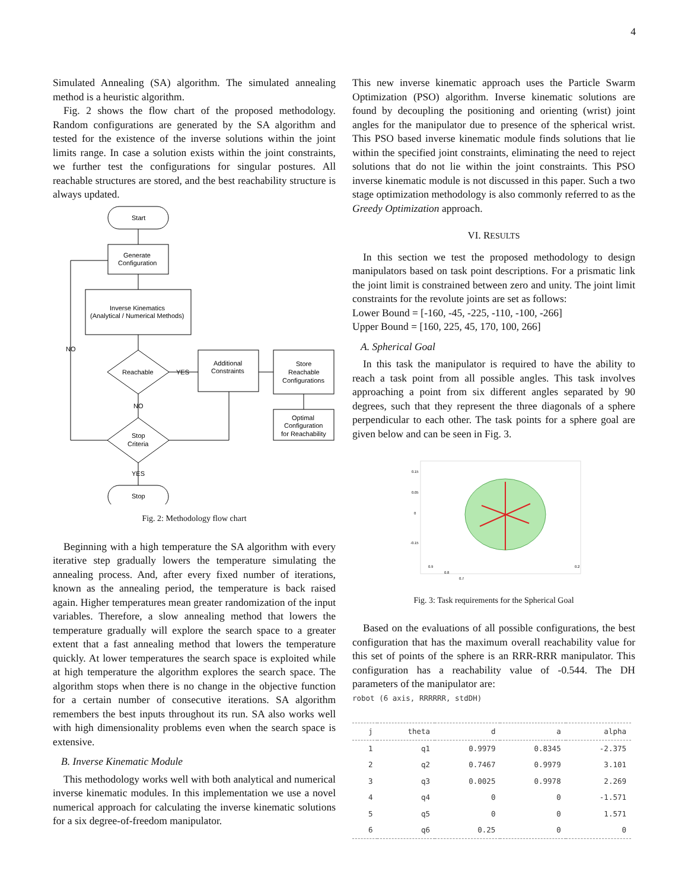4
Simulated Annealing (SA) algorithm. The simulated annealing method is a heuristic algorithm.
Fig. 2 shows the flow chart of the proposed methodology. Random configurations are generated by the SA algorithm and tested for the existence of the inverse solutions within the joint limits range. In case a solution exists within the joint constraints, we further test the configurations for singular postures. All reachable structures are stored, and the best reachability structure is always updated.
Start
Generate
Configuration
Inverse Kinematics
(Analytical / Numerical Methods)
Reachable
YES
NO
NO
Stop
Criteria
YES
Stop
Additional
Constraints
Store
Reachable
Configurations
Optimal
Configuration
for Reachability
Fig. 2: Methodology flow chart
Beginning with a high temperature the SA algorithm with every iterative step gradually lowers the temperature simulating the annealing process. And, after every fixed number of iterations, known as the annealing period, the temperature is back raised again. Higher temperatures mean greater randomization of the input variables. Therefore, a slow annealing method that lowers the temperature gradually will explore the search space to a greater extent that a fast annealing method that lowers the temperature quickly. At lower temperatures the search space is exploited while at high temperature the algorithm explores the search space. The algorithm stops when there is no change in the objective function for a certain number of consecutive iterations. SA algorithm remembers the best inputs throughout its run. SA also works well with high dimensionality problems even when the search space is extensive.
B. Inverse Kinematic Module
This methodology works well with both analytical and numerical inverse kinematic modules. In this implementation we use a novel numerical approach for calculating the inverse kinematic solutions for a six degree-of-freedom manipulator.
This new inverse kinematic approach uses the Particle Swarm Optimization (PSO) algorithm. Inverse kinematic solutions are found by decoupling the positioning and orienting (wrist) joint angles for the manipulator due to presence of the spherical wrist. This PSO based inverse kinematic module finds solutions that lie within the specified joint constraints, eliminating the need to reject solutions that do not lie within the joint constraints. This PSO inverse kinematic module is not discussed in this paper. Such a two stage optimization methodology is also commonly referred to as the Greedy Optimization approach.
VI. RESULTS
In this section we test the proposed methodology to design manipulators based on task point descriptions. For a prismatic link the joint limit is constrained between zero and unity. The joint limit constraints for the revolute joints are set as follows:
Lower Bound = [-160, -45, -225, -110, -100, -266]
Upper Bound = [160, 225, 45, 170, 100, 266]
A. Spherical Goal
In this task the manipulator is required to have the ability to reach a task point from all possible angles. This task involves approaching a point from six different angles separated by 90 degrees, such that they represent the three diagonals of a sphere perpendicular to each other. The task points for a sphere goal are given below and can be seen in Fig. 3.
0.15
0.05
0
-0.15
0.9
0.8
0.7
0.2
Fig. 3: Task requirements for the Spherical Goal
Based on the evaluations of all possible configurations, the best configuration that has the maximum overall reachability value for this set of points of the sphere is an RRR-RRR manipulator. This configuration has a reachability value of -0.544. The DH parameters of the manipulator are:
robot (6 axis, RRRRRR, stdDH)
| j | theta | d | a | alpha |
| --- | --- | --- | --- | --- |
| 1 | q1 | 0.9979 | 0.8345 | -2.375 |
| 2 | q2 | 0.7467 | 0.9979 | 3.101 |
| 3 | q3 | 0.0025 | 0.9978 | 2.269 |
| 4 | q4 | 0 | 0 | -1.571 |
| 5 | q5 | 0 | 0 | 1.571 |
| 6 | q6 | 0.25 | 0 | 0 |